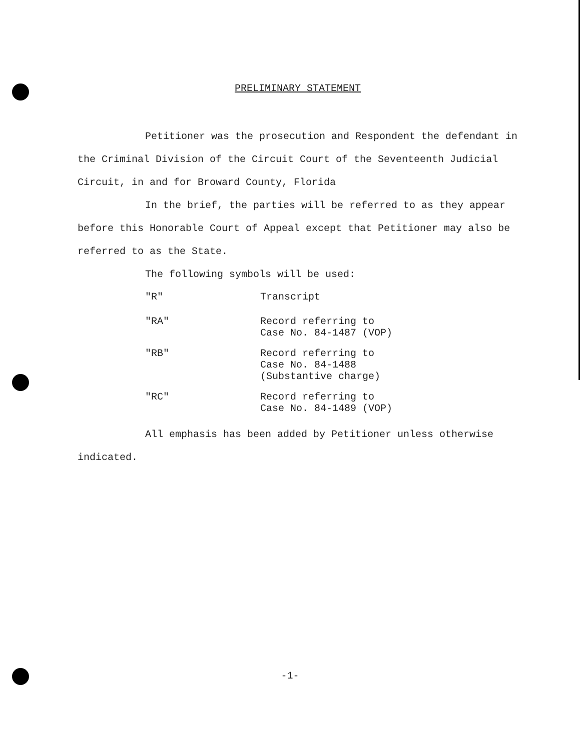PRELIMINARY STATEMENT
Petitioner was the prosecution and Respondent the defendant in the Criminal Division of the Circuit Court of the Seventeenth Judicial Circuit, in and for Broward County, Florida
In the brief, the parties will be referred to as they appear before this Honorable Court of Appeal except that Petitioner may also be referred to as the State.
The following symbols will be used:
"R" Transcript
"RA" Record referring to
Case No. 84-1487 (VOP)
"RB" Record referring to
Case No. 84-1488
(Substantive charge)
"RC" Record referring to
Case No. 84-1489 (VOP)
All emphasis has been added by Petitioner unless otherwise indicated.
-1-